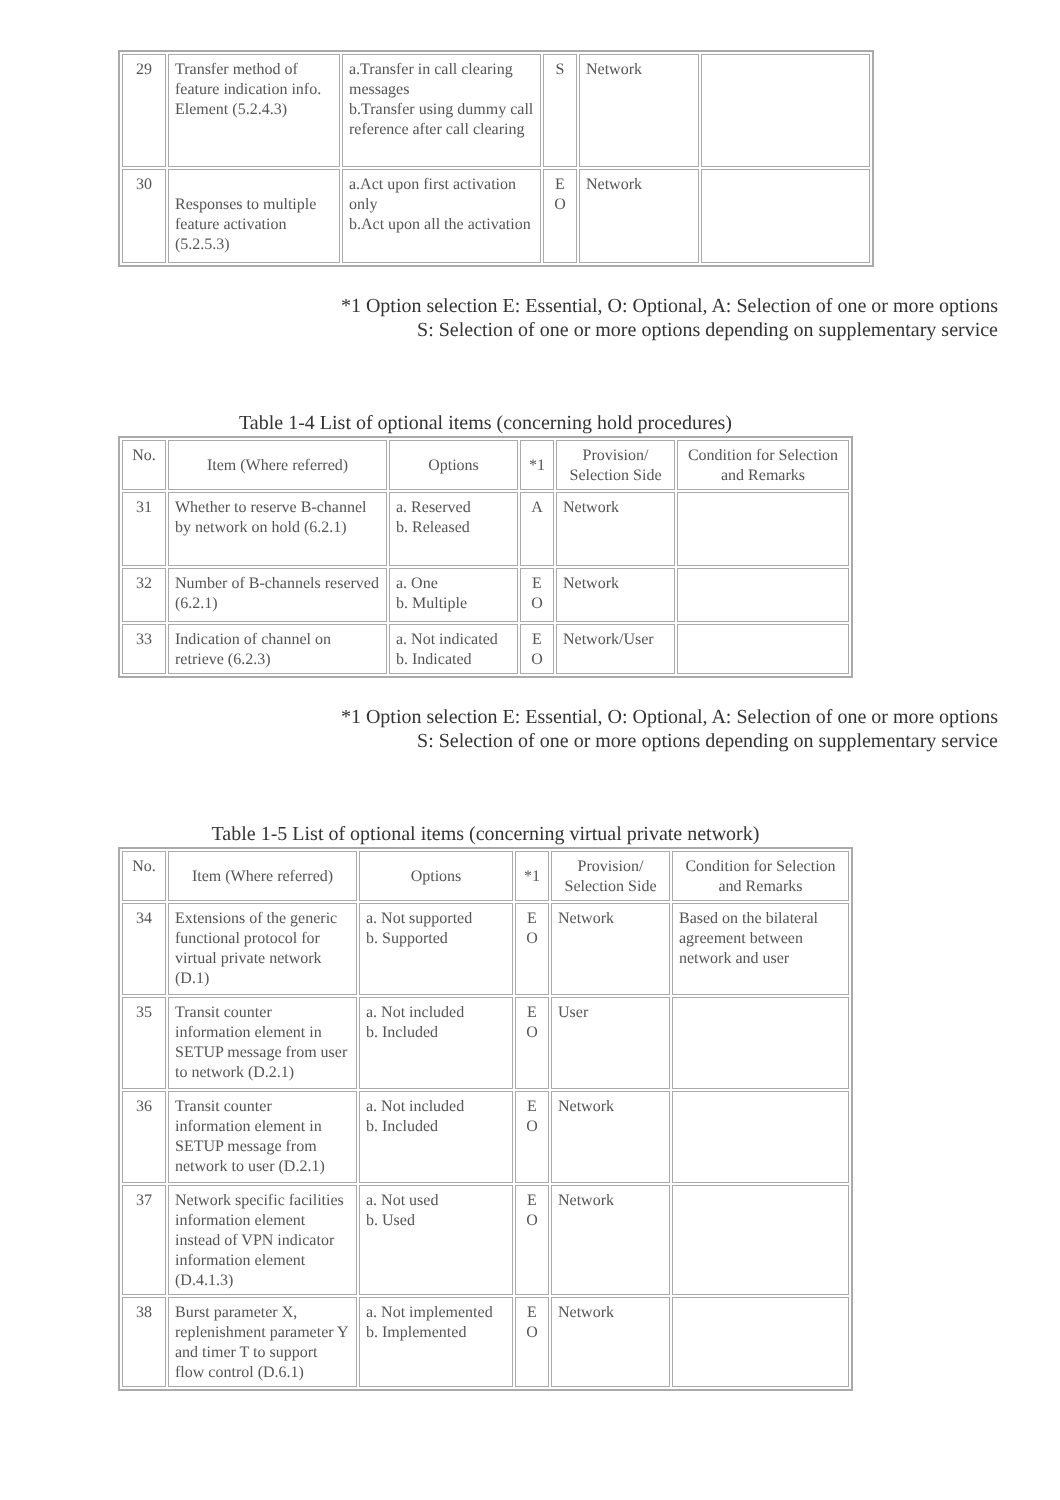| 29 | Transfer method of feature indication info. Element (5.2.4.3) | a.Transfer in call clearing messages b.Transfer using dummy call reference after call clearing | S | Network | |
| 30 | Responses to multiple feature activation (5.2.5.3) | a.Act upon first activation only b.Act upon all the activation | E O | Network | |
*1 Option selection E: Essential, O: Optional, A: Selection of one or more options
S: Selection of one or more options depending on supplementary service
Table 1-4 List of optional items (concerning hold procedures)
| No. | Item (Where referred) | Options | *1 | Provision/ Selection Side | Condition for Selection and Remarks |
| --- | --- | --- | --- | --- | --- |
| 31 | Whether to reserve B-channel by network on hold (6.2.1) | a. Reserved b. Released | A | Network | |
| 32 | Number of B-channels reserved (6.2.1) | a. One b. Multiple | E O | Network | |
| 33 | Indication of channel on retrieve (6.2.3) | a. Not indicated b. Indicated | E O | Network/User | |
*1 Option selection E: Essential, O: Optional, A: Selection of one or more options
S: Selection of one or more options depending on supplementary service
Table 1-5 List of optional items (concerning virtual private network)
| No. | Item (Where referred) | Options | *1 | Provision/ Selection Side | Condition for Selection and Remarks |
| --- | --- | --- | --- | --- | --- |
| 34 | Extensions of the generic functional protocol for virtual private network (D.1) | a. Not supported b. Supported | E O | Network | Based on the bilateral agreement between network and user |
| 35 | Transit counter information element in SETUP message from user to network (D.2.1) | a. Not included b. Included | E O | User | |
| 36 | Transit counter information element in SETUP message from network to user (D.2.1) | a. Not included b. Included | E O | Network | |
| 37 | Network specific facilities information element instead of VPN indicator information element (D.4.1.3) | a. Not used b. Used | E O | Network | |
| 38 | Burst parameter X, replenishment parameter Y and timer T to support flow control (D.6.1) | a. Not implemented b. Implemented | E O | Network | |